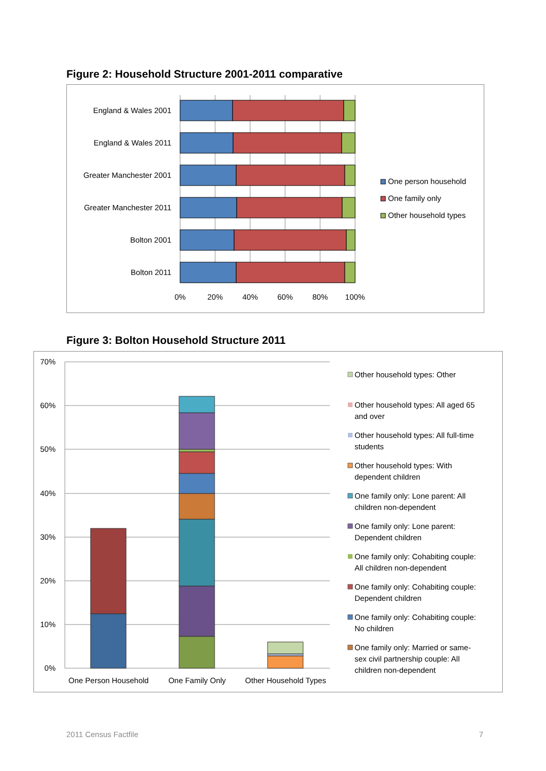Figure 2: Household Structure 2001-2011 comparative
England & Wales 2001
England & Wales 2011
Greater Manchester 2001
Greater Manchester 2011
Bolton 2001
Bolton 2011
0%
20%
40%
60%
80%
100%
One person household
One family only
Other household types
Figure 3: Bolton Household Structure 2011
70%
60%
50%
40%
30%
20%
10%
0%
One Person Household
One Family Only
Other Household Types
Other household types: Other
Other household types: All aged 65
and over
Other household types: All full-time
students
Other household types: With
dependent children
One family only: Lone parent: All
children non-dependent
One family only: Lone parent:
Dependent children
One family only: Cohabiting couple:
All children non-dependent
One family only: Cohabiting couple:
Dependent children
One family only: Cohabiting couple:
No children
One family only: Married or same-
sex civil partnership couple: All
children non-dependent
2011 Census Factfile 7